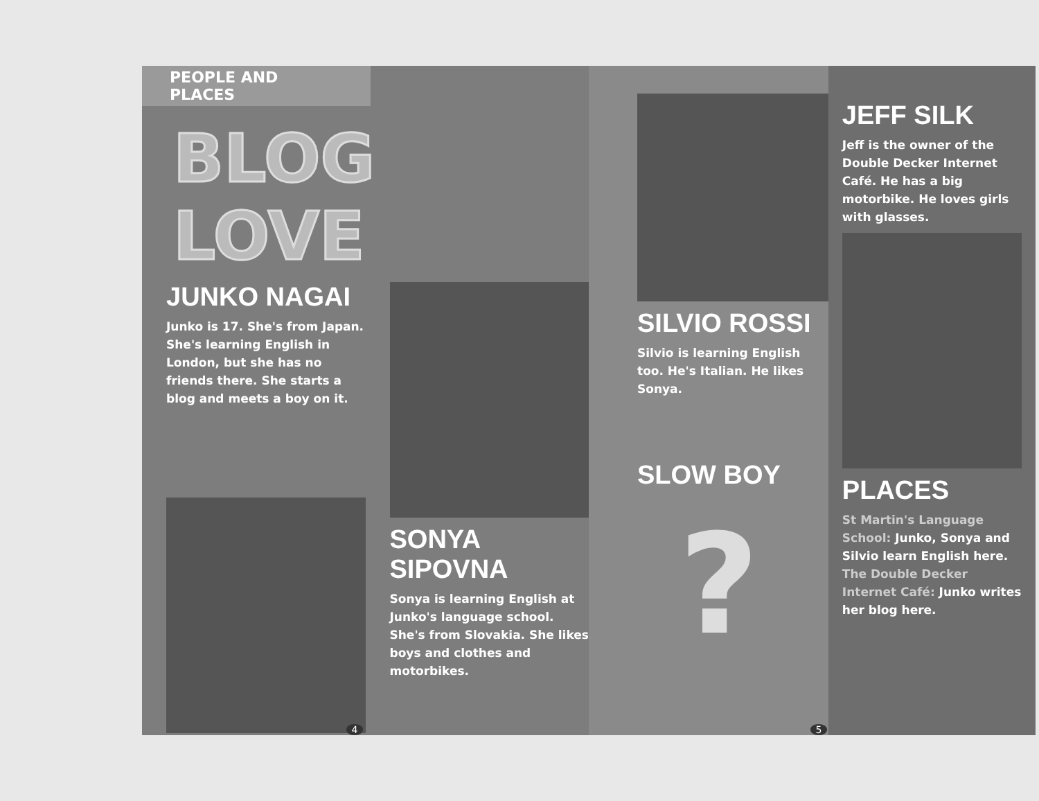PEOPLE AND PLACES
BLOG LOVE
JUNKO NAGAI
Junko is 17. She's from Japan. She's learning English in London, but she has no friends there. She starts a blog and meets a boy on it.
SONYA
SIPOVNA
Sonya is learning English at Junko's language school. She's from Slovakia. She likes boys and clothes and motorbikes.
4
SILVIO ROSSI
Silvio is learning English too. He's Italian. He likes Sonya.
SLOW BOY
?
JEFF SILK
Jeff is the owner of the Double Decker Internet Café. He has a big motorbike. He loves girls with glasses.
PLACES
St Martin's Language School: Junko, Sonya and Silvio learn English here. The Double Decker Internet Café: Junko writes her blog here.
5